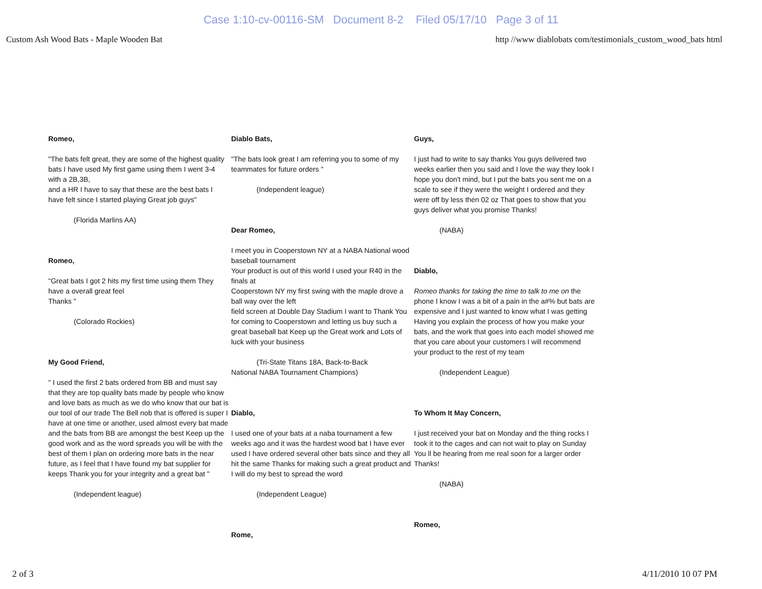Case 1:10-cv-00116-SM Document 8-2 Filed 05/17/10 Page 3 of 11
Custom Ash Wood Bats - Maple Wooden Bat http //www diablobats com/testimonials_custom_wood_bats html
Romeo,
"The bats felt great, they are some of the highest quality bats I have used My first game using them I went 3-4 with a 2B,3B,
and a HR I have to say that these are the best bats I have felt since I started playing Great job guys"
(Florida Marlins AA)
Romeo,
"Great bats I got 2 hits my first time using them They have a overall great feel
Thanks "
(Colorado Rockies)
My Good Friend,
" I used the first 2 bats ordered from BB and must say that they are top quality bats made by people who know and love bats as much as we do who know that our bat is our tool of our trade The Bell nob that is offered is super I have at one time or another, used almost every bat made and the bats from BB are amongst the best Keep up the good work and as the word spreads you will be with the best of them I plan on ordering more bats in the near future, as I feel that I have found my bat supplier for keeps Thank you for your integrity and a great bat "
(Independent league)
Diablo Bats,
"The bats look great I am referring you to some of my teammates for future orders "
(Independent league)
Dear Romeo,
I meet you in Cooperstown NY at a NABA National wood baseball tournament
Your product is out of this world I used your R40 in the finals at
Cooperstown NY my first swing with the maple drove a ball way over the left
field screen at Double Day Stadium I want to Thank You for coming to Cooperstown and letting us buy such a great baseball bat Keep up the Great work and Lots of luck with your business
(Tri-State Titans 18A, Back-to-Back
National NABA Tournament Champions)
Diablo,
I used one of your bats at a naba tournament a few weeks ago and it was the hardest wood bat I have ever used I have ordered several other bats since and they all hit the same Thanks for making such a great product and I will do my best to spread the word
(Independent League)
Rome,
Guys,
I just had to write to say thanks You guys delivered two weeks earlier then you said and I love the way they look I hope you don't mind, but I put the bats you sent me on a scale to see if they were the weight I ordered and they were off by less then 02 oz That goes to show that you guys deliver what you promise Thanks!
(NABA)
Diablo,
Romeo thanks for taking the time to talk to me on the phone I know I was a bit of a pain in the a#% but bats are expensive and I just wanted to know what I was getting Having you explain the process of how you make your bats, and the work that goes into each model showed me that you care about your customers I will recommend your product to the rest of my team
(Independent League)
To Whom It May Concern,
I just received your bat on Monday and the thing rocks I took it to the cages and can not wait to play on Sunday You ll be hearing from me real soon for a larger order Thanks!
(NABA)
Romeo,
2 of 3 4/11/2010 10 07 PM